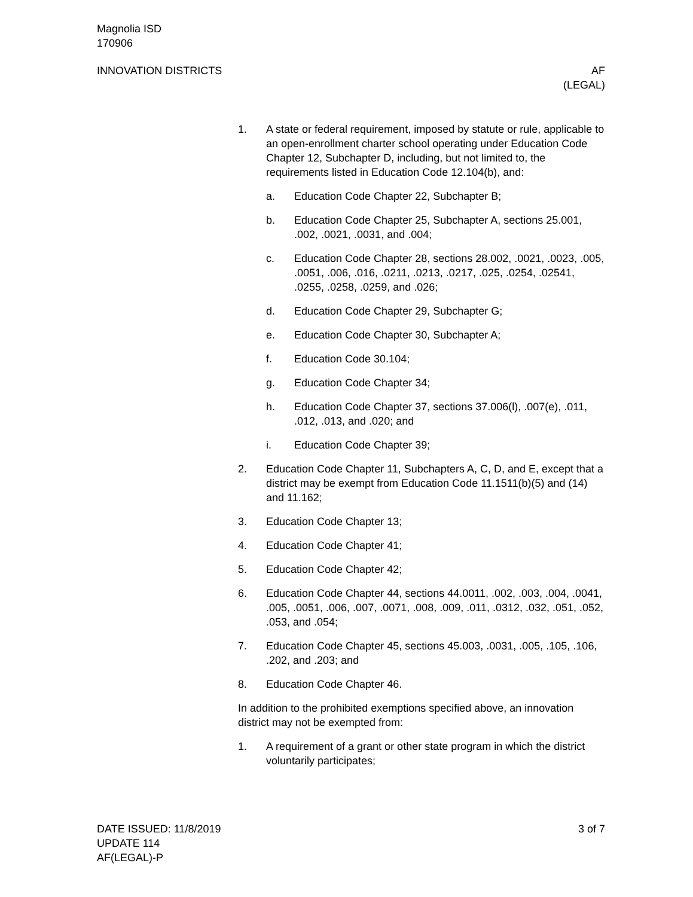Magnolia ISD
170906
INNOVATION DISTRICTS AF
(LEGAL)
1. A state or federal requirement, imposed by statute or rule, ap­plicable to an open-enrollment charter school operating under Education Code Chapter 12, Subchapter D, including, but not limited to, the requirements listed in Education Code 12.104(b), and:
a. Education Code Chapter 22, Subchapter B;
b. Education Code Chapter 25, Subchapter A, sections 25.001, .002, .0021, .0031, and .004;
c. Education Code Chapter 28, sections 28.002, .0021, .0023, .005, .0051, .006, .016, .0211, .0213, .0217, .025, .0254, .02541, .0255, .0258, .0259, and .026;
d. Education Code Chapter 29, Subchapter G;
e. Education Code Chapter 30, Subchapter A;
f. Education Code 30.104;
g. Education Code Chapter 34;
h. Education Code Chapter 37, sections 37.006(l), .007(e), .011, .012, .013, and .020; and
i. Education Code Chapter 39;
2. Education Code Chapter 11, Subchapters A, C, D, and E, ex­cept that a district may be exempt from Education Code 11.1511(b)(5) and (14) and 11.162;
3. Education Code Chapter 13;
4. Education Code Chapter 41;
5. Education Code Chapter 42;
6. Education Code Chapter 44, sections 44.0011, .002, .003, .004, .0041, .005, .0051, .006, .007, .0071, .008, .009, .011, .0312, .032, .051, .052, .053, and .054;
7. Education Code Chapter 45, sections 45.003, .0031, .005, .105, .106, .202, and .203; and
8. Education Code Chapter 46.
In addition to the prohibited exemptions specified above, an inno­vation district may not be exempted from:
1. A requirement of a grant or other state program in which the district voluntarily participates;
DATE ISSUED: 11/8/2019
UPDATE 114
AF(LEGAL)-P
3 of 7